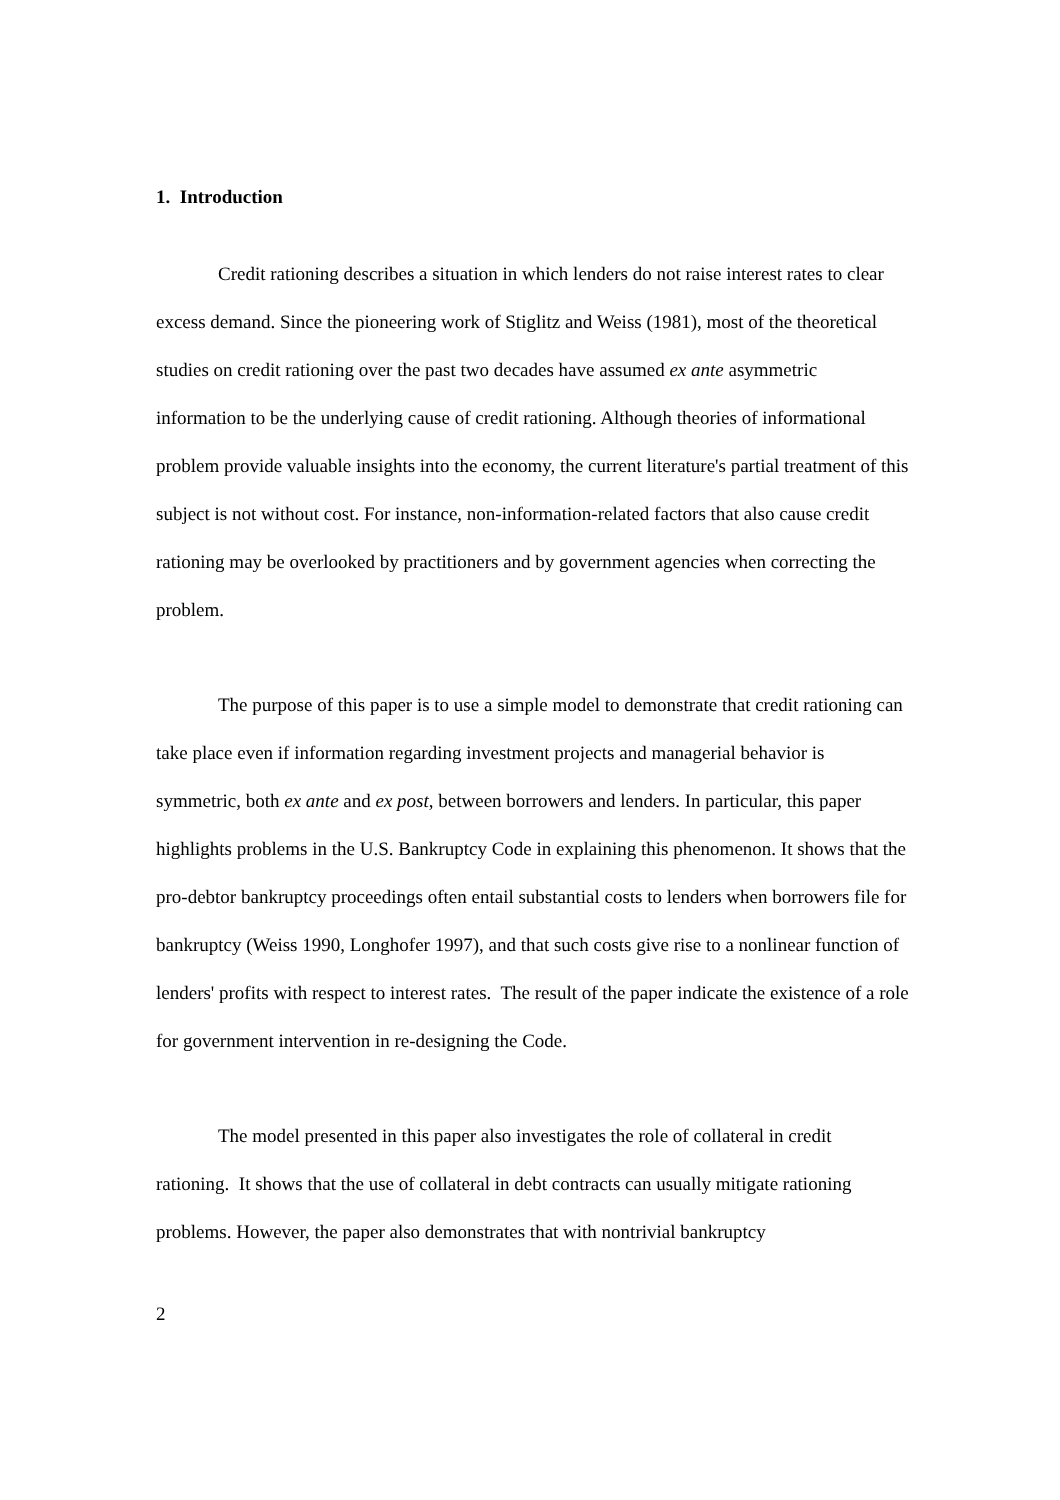1. Introduction
Credit rationing describes a situation in which lenders do not raise interest rates to clear excess demand. Since the pioneering work of Stiglitz and Weiss (1981), most of the theoretical studies on credit rationing over the past two decades have assumed ex ante asymmetric information to be the underlying cause of credit rationing. Although theories of informational problem provide valuable insights into the economy, the current literature's partial treatment of this subject is not without cost. For instance, non-information-related factors that also cause credit rationing may be overlooked by practitioners and by government agencies when correcting the problem.
The purpose of this paper is to use a simple model to demonstrate that credit rationing can take place even if information regarding investment projects and managerial behavior is symmetric, both ex ante and ex post, between borrowers and lenders. In particular, this paper highlights problems in the U.S. Bankruptcy Code in explaining this phenomenon. It shows that the pro-debtor bankruptcy proceedings often entail substantial costs to lenders when borrowers file for bankruptcy (Weiss 1990, Longhofer 1997), and that such costs give rise to a nonlinear function of lenders' profits with respect to interest rates. The result of the paper indicate the existence of a role for government intervention in re-designing the Code.
The model presented in this paper also investigates the role of collateral in credit rationing. It shows that the use of collateral in debt contracts can usually mitigate rationing problems. However, the paper also demonstrates that with nontrivial bankruptcy
2